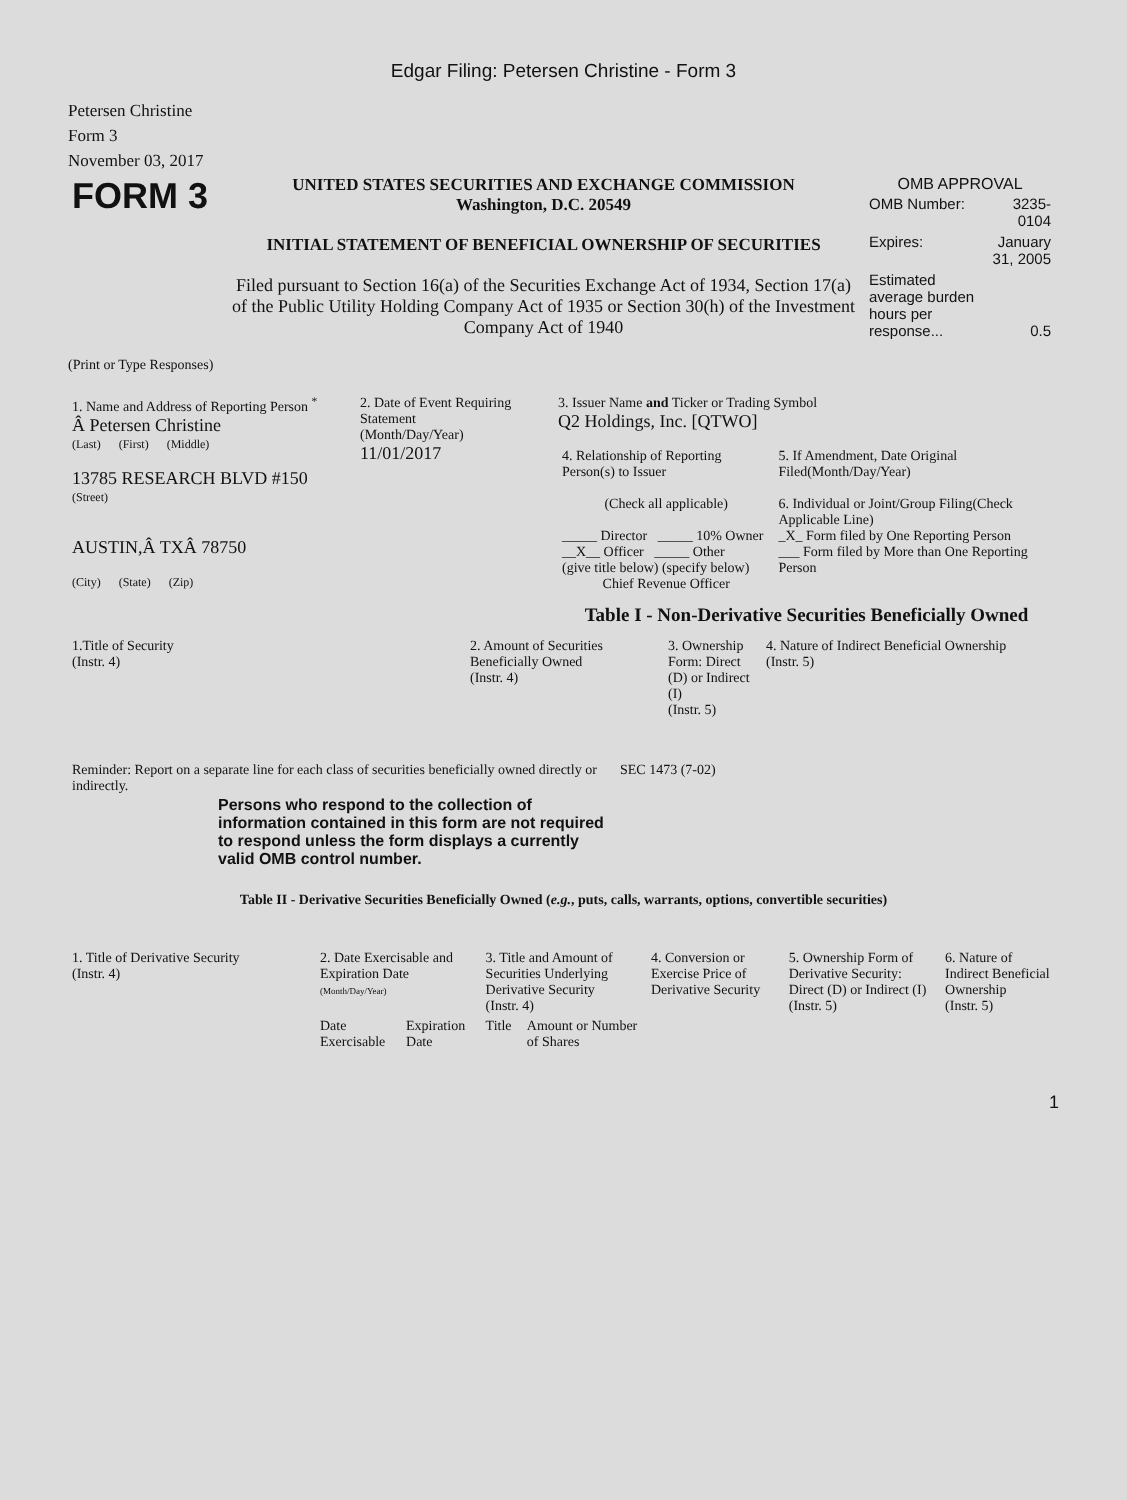Edgar Filing: Petersen Christine - Form 3
Petersen Christine
Form 3
November 03, 2017
| FORM 3 | UNITED STATES SECURITIES AND EXCHANGE COMMISSION Washington, D.C. 20549 INITIAL STATEMENT OF BENEFICIAL OWNERSHIP OF SECURITIES Filed pursuant to Section 16(a) of the Securities Exchange Act of 1934, Section 17(a) of the Public Utility Holding Company Act of 1935 or Section 30(h) of the Investment Company Act of 1940 | OMB APPROVAL / OMB Number: / 3235-0104 / / Expires: / January 31, 2005 / / Estimated average burden hours per response... / 0.5 / |
(Print or Type Responses)
| 1. Name and Address of Reporting Person <sup>*</sup> Â Petersen Christine (Last) (First) (Middle) 13785 RESEARCH BLVD #150 (Street) AUSTIN,Â TXÂ 78750 (City) (State) (Zip) | 2. Date of Event Requiring Statement (Month/Day/Year) 11/01/2017 | 3. Issuer Name and Ticker or Trading Symbol Q2 Holdings, Inc. [QTWO] / 4. Relationship of Reporting Person(s) to Issuer (Check all applicable) _____ Director _____ 10% Owner __X__ Officer _____ Other (give title below) (specify below) Chief Revenue Officer / 5. If Amendment, Date Original Filed(Month/Day/Year) 6. Individual or Joint/Group Filing(Check Applicable Line) _X_ Form filed by One Reporting Person ___ Form filed by More than One Reporting Person / Table I - Non-Derivative Securities Beneficially Owned |
| 1.Title of Security (Instr. 4) | 2. Amount of Securities Beneficially Owned (Instr. 4) | 3. Ownership Form: Direct (D) or Indirect (I) (Instr. 5) | 4. Nature of Indirect Beneficial Ownership (Instr. 5) |
| --- | --- | --- | --- |
| Reminder: Report on a separate line for each class of securities beneficially owned directly or indirectly. | SEC 1473 (7-02) |
Persons who respond to the collection of information contained in this form are not required to respond unless the form displays a currently valid OMB control number.
Table II - Derivative Securities Beneficially Owned (e.g., puts, calls, warrants, options, convertible securities)
| 1. Title of Derivative Security (Instr. 4) | 2. Date Exercisable and Expiration Date (Month/Day/Year) | | 3. Title and Amount of Securities Underlying Derivative Security (Instr. 4) | | 4. Conversion or Exercise Price of Derivative Security | 5. Ownership Form of Derivative Security: Direct (D) or Indirect (I) (Instr. 5) | 6. Nature of Indirect Beneficial Ownership (Instr. 5) |
| --- | --- | --- | --- | --- | --- | --- | --- |
| | Date Exercisable | Expiration Date | Title | Amount or Number of Shares | | | |
1